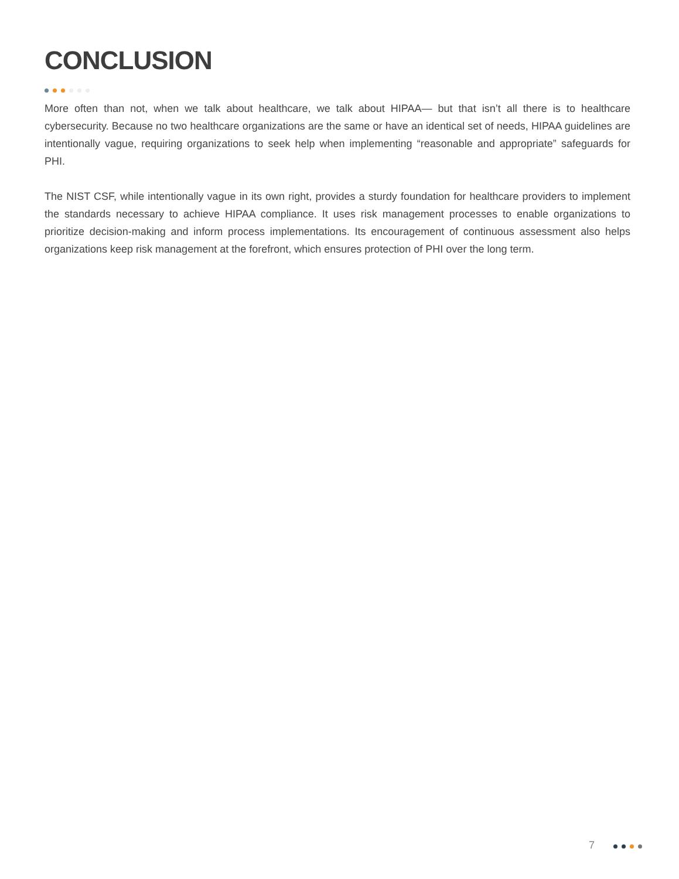CONCLUSION
More often than not, when we talk about healthcare, we talk about HIPAA— but that isn’t all there is to healthcare cybersecurity. Because no two healthcare organizations are the same or have an identical set of needs, HIPAA guidelines are intentionally vague, requiring organizations to seek help when implementing “reasonable and appropriate” safeguards for PHI.
The NIST CSF, while intentionally vague in its own right, provides a sturdy foundation for healthcare providers to implement the standards necessary to achieve HIPAA compliance. It uses risk management processes to enable organizations to prioritize decision-making and inform process implementations. Its encouragement of continuous assessment also helps organizations keep risk management at the forefront, which ensures protection of PHI over the long term.
7